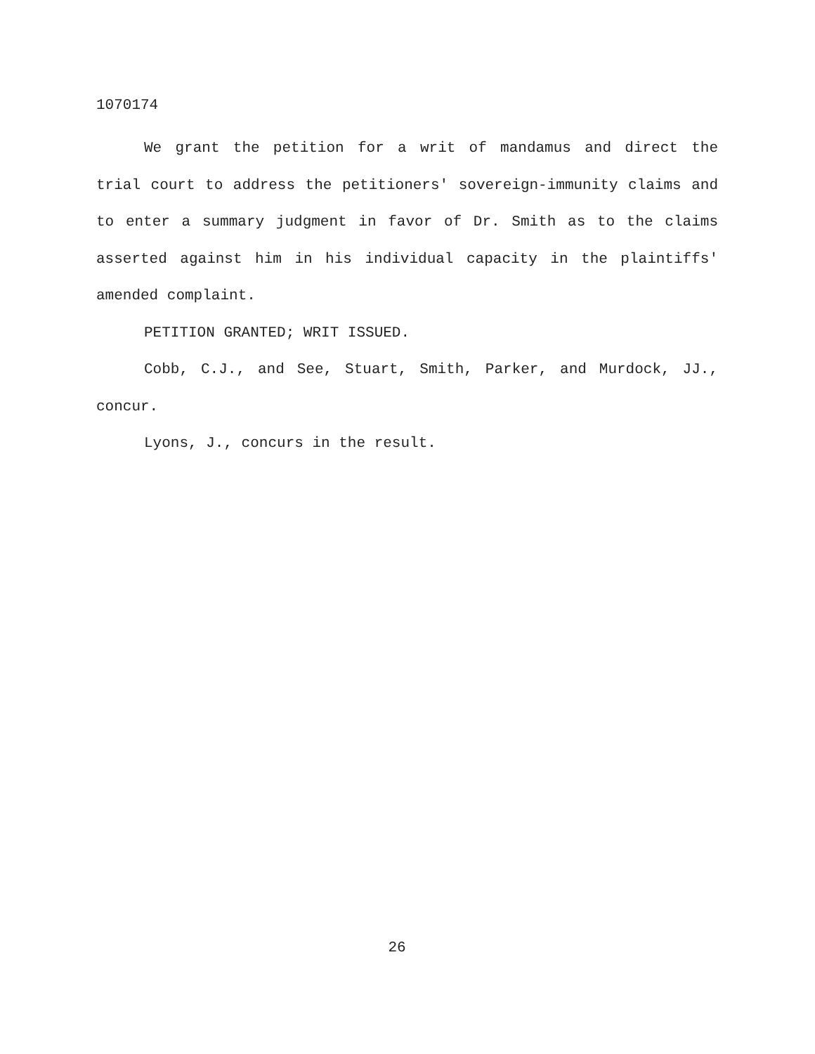1070174
We grant the petition for a writ of mandamus and direct the trial court to address the petitioners' sovereign-immunity claims and to enter a summary judgment in favor of Dr. Smith as to the claims asserted against him in his individual capacity in the plaintiffs' amended complaint.
PETITION GRANTED; WRIT ISSUED.
Cobb, C.J., and See, Stuart, Smith, Parker, and Murdock, JJ., concur.
Lyons, J., concurs in the result.
26